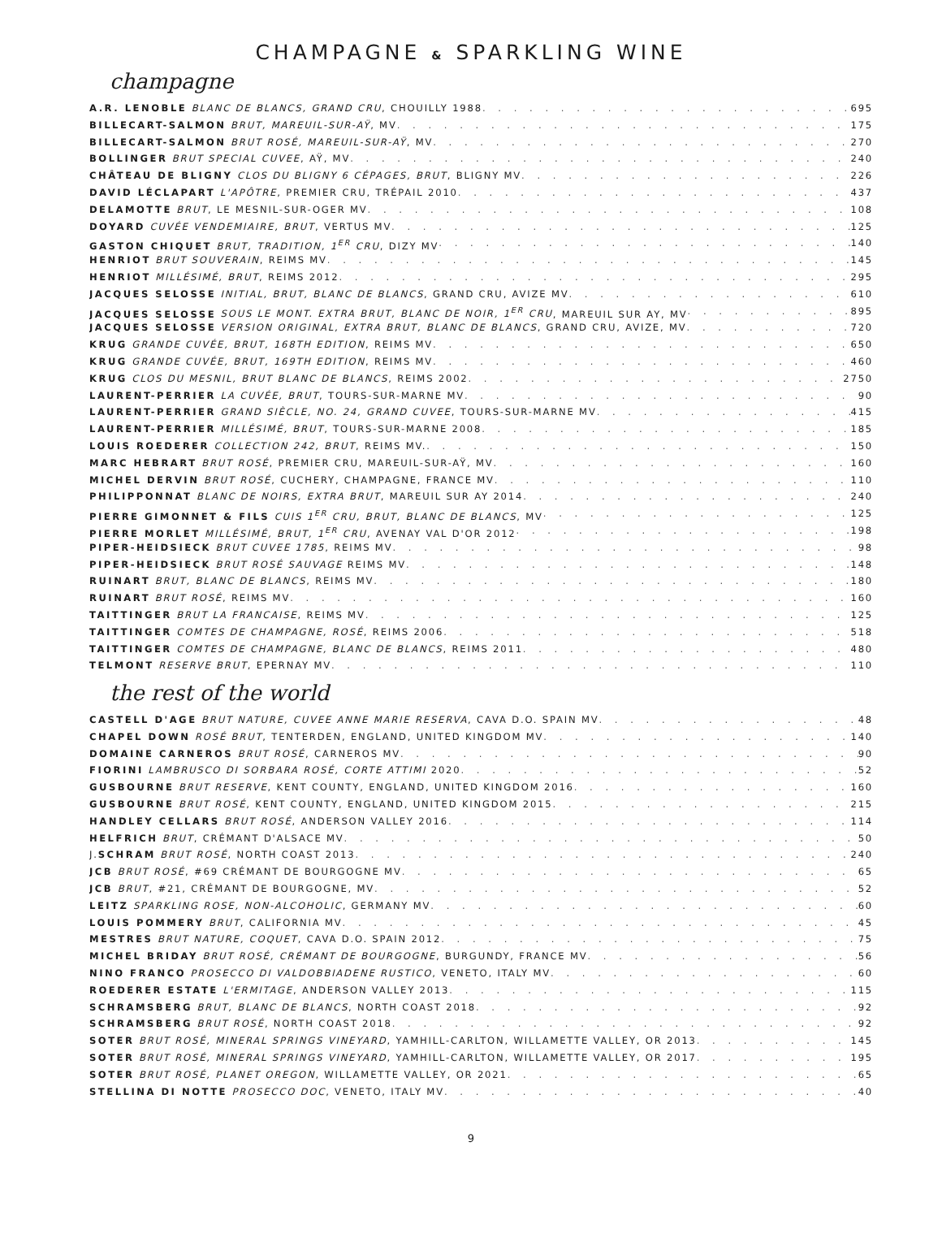CHAMPAGNE & SPARKLING WINE
champagne
A.R. LENOBLE BLANC DE BLANCS, GRAND CRU, CHOUILLY 1988 695
BILLECART-SALMON BRUT, MAREUIL-SUR-AŸ, MV 175
BILLECART-SALMON BRUT ROSÉ, MAREUIL-SUR-AŸ, MV 270
BOLLINGER BRUT SPECIAL CUVEE, AŸ, MV 240
CHÂTEAU DE BLIGNY CLOS DU BLIGNY 6 CÉPAGES, BRUT, BLIGNY MV 226
DAVID LÉCLAPART L'APÔTRE, PREMIER CRU, TRÉPAIL 2010 437
DELAMOTTE BRUT, LE MESNIL-SUR-OGER MV 108
DOYARD CUVÉE VENDEMIAIRE, BRUT, VERTUS MV 125
GASTON CHIQUET BRUT, TRADITION, 1<sup>ER</sup> CRU, DIZY MV 140
HENRIOT BRUT SOUVERAIN, REIMS MV 145
HENRIOT MILLÉSIMÉ, BRUT, REIMS 2012 295
JACQUES SELOSSE INITIAL, BRUT, BLANC DE BLANCS, GRAND CRU, AVIZE MV 610
JACQUES SELOSSE SOUS LE MONT. EXTRA BRUT, BLANC DE NOIR, 1<sup>ER</sup> CRU, MAREUIL SUR AY, MV 895
JACQUES SELOSSE VERSION ORIGINAL, EXTRA BRUT, BLANC DE BLANCS, GRAND CRU, AVIZE, MV 720
KRUG GRANDE CUVÉE, BRUT, 168TH EDITION, REIMS MV 650
KRUG GRANDE CUVÉE, BRUT, 169TH EDITION, REIMS MV 460
KRUG CLOS DU MESNIL, BRUT BLANC DE BLANCS, REIMS 2002 2750
LAURENT-PERRIER LA CUVÉE, BRUT, TOURS-SUR-MARNE MV 90
LAURENT-PERRIER GRAND SIÈCLE, NO. 24, GRAND CUVEE, TOURS-SUR-MARNE MV 415
LAURENT-PERRIER MILLÉSIMÉ, BRUT, TOURS-SUR-MARNE 2008 185
LOUIS ROEDERER COLLECTION 242, BRUT, REIMS MV. 150
MARC HEBRART BRUT ROSÉ, PREMIER CRU, MAREUIL-SUR-AŸ, MV 160
MICHEL DERVIN BRUT ROSÉ, CUCHERY, CHAMPAGNE, FRANCE MV 110
PHILIPPONNAT BLANC DE NOIRS, EXTRA BRUT, MAREUIL SUR AY 2014 240
PIERRE GIMONNET & FILS CUIS 1<sup>ER</sup> CRU, BRUT, BLANC DE BLANCS, MV 125
PIERRE MORLET MILLÉSIMÉ, BRUT, 1<sup>ER</sup> CRU, AVENAY VAL D'OR 2012 198
PIPER-HEIDSIECK BRUT CUVEE 1785, REIMS MV 98
PIPER-HEIDSIECK BRUT ROSÉ SAUVAGE REIMS MV 148
RUINART BRUT, BLANC DE BLANCS, REIMS MV 180
RUINART BRUT ROSÉ, REIMS MV 160
TAITTINGER BRUT LA FRANCAISE, REIMS MV 125
TAITTINGER COMTES DE CHAMPAGNE, ROSÉ, REIMS 2006 518
TAITTINGER COMTES DE CHAMPAGNE, BLANC DE BLANCS, REIMS 2011 480
TELMONT RESERVE BRUT, EPERNAY MV 110
the rest of the world
CASTELL D'AGE BRUT NATURE, CUVEE ANNE MARIE RESERVA, CAVA D.O. SPAIN MV 48
CHAPEL DOWN ROSÉ BRUT, TENTERDEN, ENGLAND, UNITED KINGDOM MV 140
DOMAINE CARNEROS BRUT ROSÉ, CARNEROS MV 90
FIORINI LAMBRUSCO DI SORBARA ROSÉ, CORTE ATTIMI 2020 52
GUSBOURNE BRUT RESERVE, KENT COUNTY, ENGLAND, UNITED KINGDOM 2016 160
GUSBOURNE BRUT ROSÉ, KENT COUNTY, ENGLAND, UNITED KINGDOM 2015 215
HANDLEY CELLARS BRUT ROSÉ, ANDERSON VALLEY 2016 114
HELFRICH BRUT, CRÉMANT D'ALSACE MV 50
J.SCHRAM BRUT ROSÉ, NORTH COAST 2013 240
JCB BRUT ROSÉ, #69 CRÉMANT DE BOURGOGNE MV 65
JCB BRUT, #21, CRÉMANT DE BOURGOGNE, MV 52
LEITZ SPARKLING ROSE, NON-ALCOHOLIC, GERMANY MV 60
LOUIS POMMERY BRUT, CALIFORNIA MV 45
MESTRES BRUT NATURE, COQUET, CAVA D.O. SPAIN 2012 75
MICHEL BRIDAY BRUT ROSÉ, CRÉMANT DE BOURGOGNE, BURGUNDY, FRANCE MV 56
NINO FRANCO PROSECCO DI VALDOBBIADENE RUSTICO, VENETO, ITALY MV 60
ROEDERER ESTATE L'ERMITAGE, ANDERSON VALLEY 2013 115
SCHRAMSBERG BRUT, BLANC DE BLANCS, NORTH COAST 2018 92
SCHRAMSBERG BRUT ROSÉ, NORTH COAST 2018 92
SOTER BRUT ROSÉ, MINERAL SPRINGS VINEYARD, YAMHILL-CARLTON, WILLAMETTE VALLEY, OR 2013 145
SOTER BRUT ROSÉ, MINERAL SPRINGS VINEYARD, YAMHILL-CARLTON, WILLAMETTE VALLEY, OR 2017 195
SOTER BRUT ROSÉ, PLANET OREGON, WILLAMETTE VALLEY, OR 2021 65
STELLINA DI NOTTE PROSECCO DOC, VENETO, ITALY MV 40
9